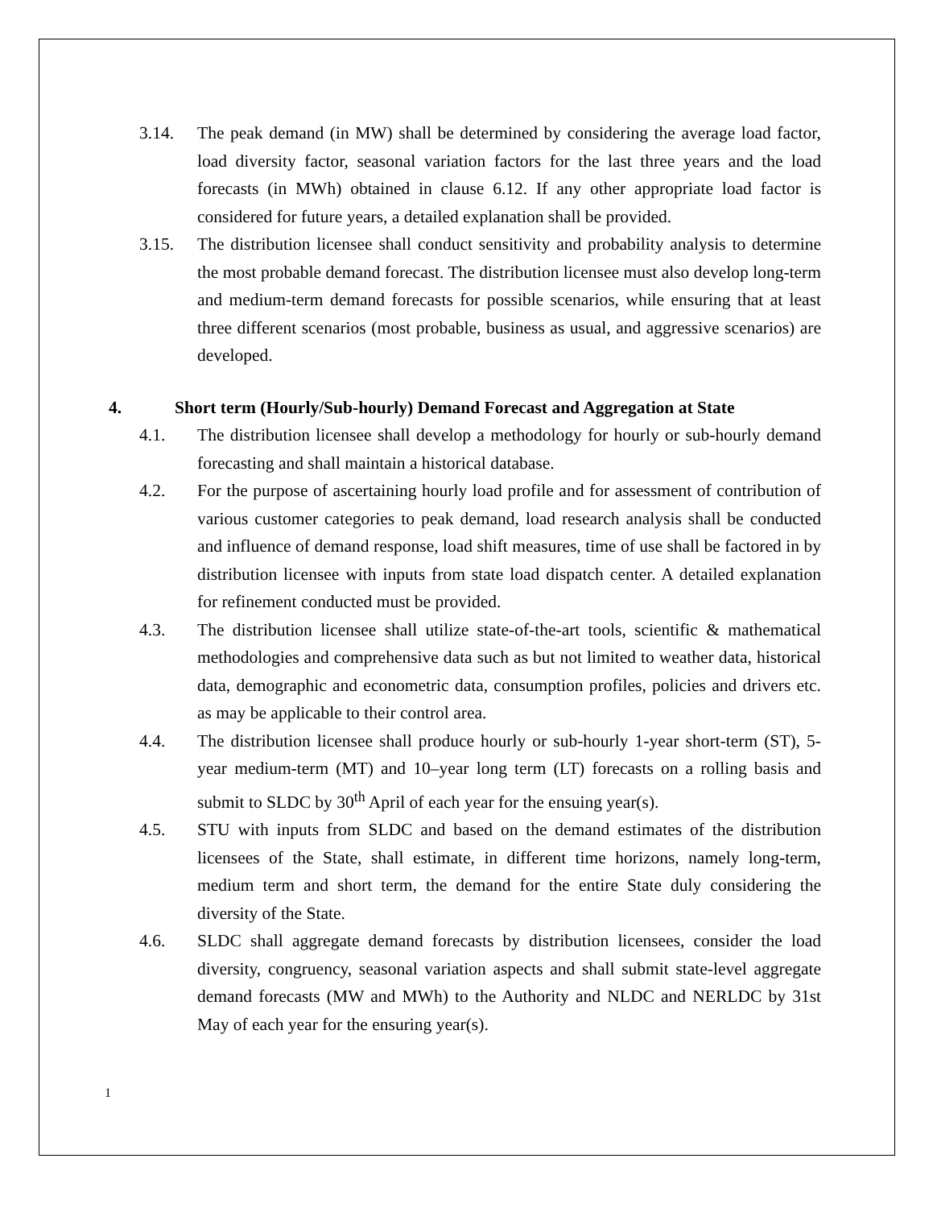3.14. The peak demand (in MW) shall be determined by considering the average load factor, load diversity factor, seasonal variation factors for the last three years and the load forecasts (in MWh) obtained in clause 6.12. If any other appropriate load factor is considered for future years, a detailed explanation shall be provided.
3.15. The distribution licensee shall conduct sensitivity and probability analysis to determine the most probable demand forecast. The distribution licensee must also develop long-term and medium-term demand forecasts for possible scenarios, while ensuring that at least three different scenarios (most probable, business as usual, and aggressive scenarios) are developed.
4. Short term (Hourly/Sub-hourly) Demand Forecast and Aggregation at State
4.1. The distribution licensee shall develop a methodology for hourly or sub-hourly demand forecasting and shall maintain a historical database.
4.2. For the purpose of ascertaining hourly load profile and for assessment of contribution of various customer categories to peak demand, load research analysis shall be conducted and influence of demand response, load shift measures, time of use shall be factored in by distribution licensee with inputs from state load dispatch center. A detailed explanation for refinement conducted must be provided.
4.3. The distribution licensee shall utilize state-of-the-art tools, scientific & mathematical methodologies and comprehensive data such as but not limited to weather data, historical data, demographic and econometric data, consumption profiles, policies and drivers etc. as may be applicable to their control area.
4.4. The distribution licensee shall produce hourly or sub-hourly 1-year short-term (ST), 5-year medium-term (MT) and 10–year long term (LT) forecasts on a rolling basis and submit to SLDC by 30<sup>th</sup> April of each year for the ensuing year(s).
4.5. STU with inputs from SLDC and based on the demand estimates of the distribution licensees of the State, shall estimate, in different time horizons, namely long-term, medium term and short term, the demand for the entire State duly considering the diversity of the State.
4.6. SLDC shall aggregate demand forecasts by distribution licensees, consider the load diversity, congruency, seasonal variation aspects and shall submit state-level aggregate demand forecasts (MW and MWh) to the Authority and NLDC and NERLDC by 31st May of each year for the ensuring year(s).
1